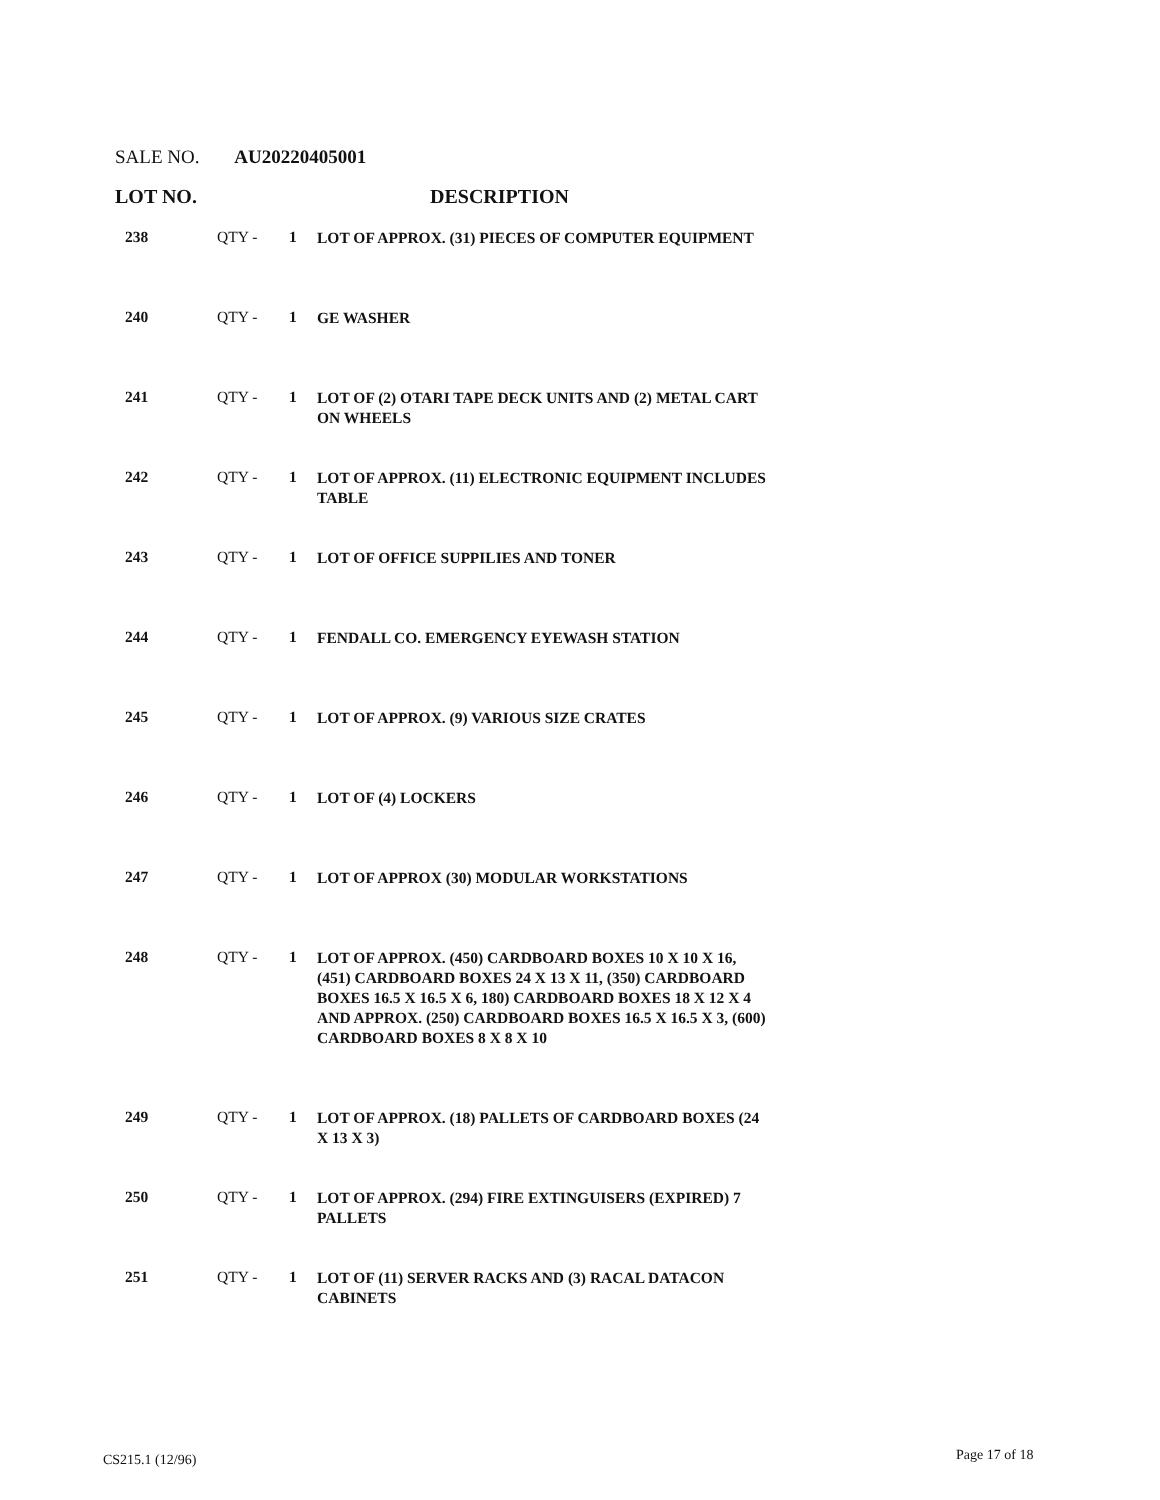SALE NO. AU20220405001
LOT NO. DESCRIPTION
| 238 | QTY - | 1 | LOT OF APPROX. (31) PIECES OF COMPUTER EQUIPMENT |
| 240 | QTY - | 1 | GE WASHER |
| 241 | QTY - | 1 | LOT OF (2) OTARI TAPE DECK UNITS AND (2) METAL CART ON WHEELS |
| 242 | QTY - | 1 | LOT OF APPROX. (11) ELECTRONIC EQUIPMENT INCLUDES TABLE |
| 243 | QTY - | 1 | LOT OF OFFICE SUPPILIES AND TONER |
| 244 | QTY - | 1 | FENDALL CO. EMERGENCY EYEWASH STATION |
| 245 | QTY - | 1 | LOT OF APPROX. (9) VARIOUS SIZE CRATES |
| 246 | QTY - | 1 | LOT OF (4) LOCKERS |
| 247 | QTY - | 1 | LOT OF APPROX (30) MODULAR WORKSTATIONS |
| 248 | QTY - | 1 | LOT OF APPROX. (450) CARDBOARD BOXES 10 X 10 X 16, (451) CARDBOARD BOXES 24 X 13 X 11, (350) CARDBOARD BOXES 16.5 X 16.5 X 6, 180) CARDBOARD BOXES 18 X 12 X 4 AND APPROX. (250) CARDBOARD BOXES 16.5 X 16.5 X 3, (600) CARDBOARD BOXES 8 X 8 X 10 |
| 249 | QTY - | 1 | LOT OF APPROX. (18) PALLETS OF CARDBOARD BOXES (24 X 13 X 3) |
| 250 | QTY - | 1 | LOT OF APPROX. (294) FIRE EXTINGUISERS (EXPIRED) 7 PALLETS |
| 251 | QTY - | 1 | LOT OF (11) SERVER RACKS AND (3) RACAL DATACON CABINETS |
CS215.1 (12/96) Page 17 of 18